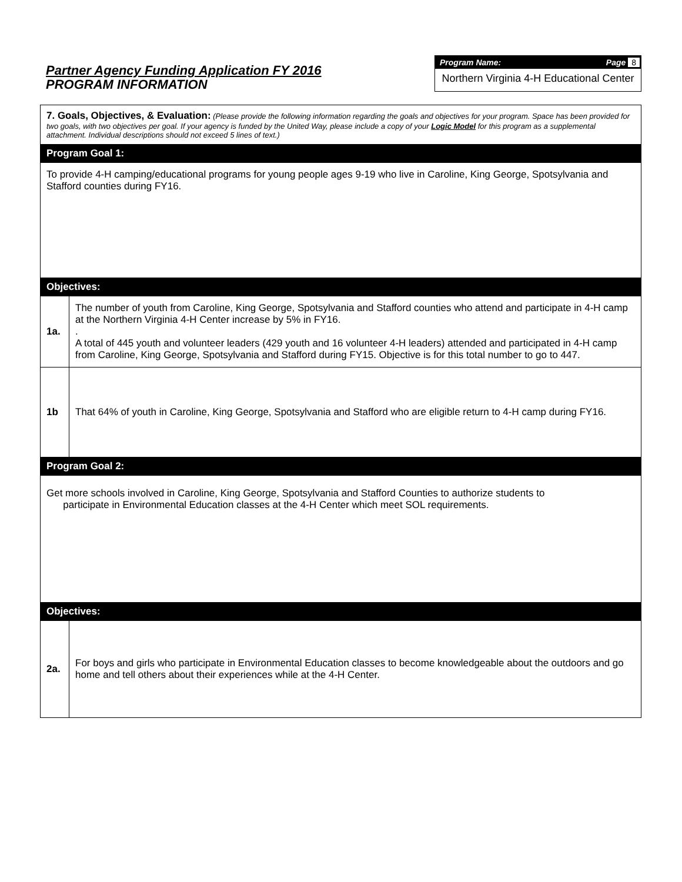Partner Agency Funding Application FY 2016
PROGRAM INFORMATION
Program Name: Page 8
Northern Virginia 4-H Educational Center
| 7. Goals, Objectives, & Evaluation: (Please provide the following information regarding the goals and objectives for your program. Space has been provided for two goals, with two objectives per goal. If your agency is funded by the United Way, please include a copy of your Logic Model for this program as a supplemental attachment. Individual descriptions should not exceed 5 lines of text.) | |
| Program Goal 1: | |
| To provide 4-H camping/educational programs for young people ages 9-19 who live in Caroline, King George, Spotsylvania and Stafford counties during FY16. | |
| Objectives: | |
| 1a. | The number of youth from Caroline, King George, Spotsylvania and Stafford counties who attend and participate in 4-H camp at the Northern Virginia 4-H Center increase by 5% in FY16. . A total of 445 youth and volunteer leaders (429 youth and 16 volunteer 4-H leaders) attended and participated in 4-H camp from Caroline, King George, Spotsylvania and Stafford during FY15. Objective is for this total number to go to 447. |
| 1b | That 64% of youth in Caroline, King George, Spotsylvania and Stafford who are eligible return to 4-H camp during FY16. |
| Program Goal 2: | |
| Get more schools involved in Caroline, King George, Spotsylvania and Stafford Counties to authorize students to participate in Environmental Education classes at the 4-H Center which meet SOL requirements. | |
| Objectives: | |
| 2a. | For boys and girls who participate in Environmental Education classes to become knowledgeable about the outdoors and go home and tell others about their experiences while at the 4-H Center. |